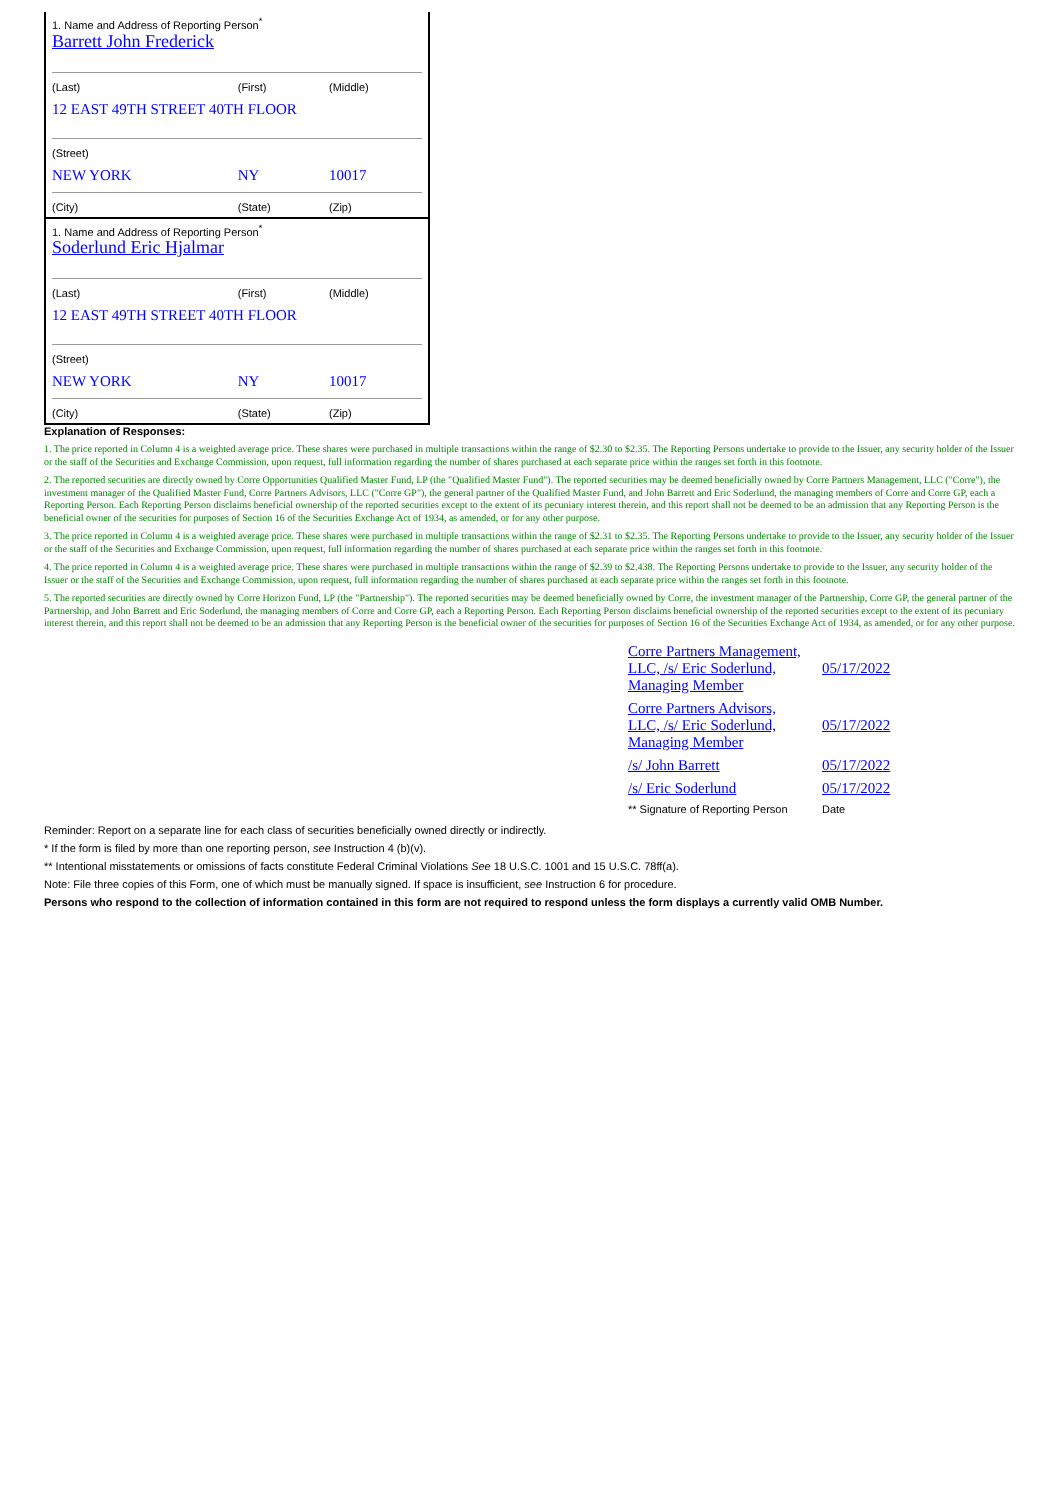| 1. Name and Address of Reporting Person<sup>*</sup> Barrett John Frederick | | |
| (Last) | (First) | (Middle) |
| 12 EAST 49TH STREET 40TH FLOOR | | |
| (Street) | | |
| NEW YORK | NY | 10017 |
| (City) | (State) | (Zip) |
| 1. Name and Address of Reporting Person<sup>*</sup> Soderlund Eric Hjalmar | | |
| (Last) | (First) | (Middle) |
| 12 EAST 49TH STREET 40TH FLOOR | | |
| (Street) | | |
| NEW YORK | NY | 10017 |
| (City) | (State) | (Zip) |
Explanation of Responses:
1. The price reported in Column 4 is a weighted average price. These shares were purchased in multiple transactions within the range of $2.30 to $2.35. The Reporting Persons undertake to provide to the Issuer, any security holder of the Issuer or the staff of the Securities and Exchange Commission, upon request, full information regarding the number of shares purchased at each separate price within the ranges set forth in this footnote.
2. The reported securities are directly owned by Corre Opportunities Qualified Master Fund, LP (the "Qualified Master Fund"). The reported securities may be deemed beneficially owned by Corre Partners Management, LLC ("Corre"), the investment manager of the Qualified Master Fund, Corre Partners Advisors, LLC ("Corre GP"), the general partner of the Qualified Master Fund, and John Barrett and Eric Soderlund, the managing members of Corre and Corre GP, each a Reporting Person. Each Reporting Person disclaims beneficial ownership of the reported securities except to the extent of its pecuniary interest therein, and this report shall not be deemed to be an admission that any Reporting Person is the beneficial owner of the securities for purposes of Section 16 of the Securities Exchange Act of 1934, as amended, or for any other purpose.
3. The price reported in Column 4 is a weighted average price. These shares were purchased in multiple transactions within the range of $2.31 to $2.35. The Reporting Persons undertake to provide to the Issuer, any security holder of the Issuer or the staff of the Securities and Exchange Commission, upon request, full information regarding the number of shares purchased at each separate price within the ranges set forth in this footnote.
4. The price reported in Column 4 is a weighted average price. These shares were purchased in multiple transactions within the range of $2.39 to $2.438. The Reporting Persons undertake to provide to the Issuer, any security holder of the Issuer or the staff of the Securities and Exchange Commission, upon request, full information regarding the number of shares purchased at each separate price within the ranges set forth in this footnote.
5. The reported securities are directly owned by Corre Horizon Fund, LP (the "Partnership"). The reported securities may be deemed beneficially owned by Corre, the investment manager of the Partnership, Corre GP, the general partner of the Partnership, and John Barrett and Eric Soderlund, the managing members of Corre and Corre GP, each a Reporting Person. Each Reporting Person disclaims beneficial ownership of the reported securities except to the extent of its pecuniary interest therein, and this report shall not be deemed to be an admission that any Reporting Person is the beneficial owner of the securities for purposes of Section 16 of the Securities Exchange Act of 1934, as amended, or for any other purpose.
| Corre Partners Management, LLC, /s/ Eric Soderlund, Managing Member | 05/17/2022 |
| Corre Partners Advisors, LLC, /s/ Eric Soderlund, Managing Member | 05/17/2022 |
| /s/ John Barrett | 05/17/2022 |
| /s/ Eric Soderlund | 05/17/2022 |
| ** Signature of Reporting Person | Date |
Reminder: Report on a separate line for each class of securities beneficially owned directly or indirectly.
* If the form is filed by more than one reporting person, see Instruction 4 (b)(v).
** Intentional misstatements or omissions of facts constitute Federal Criminal Violations See 18 U.S.C. 1001 and 15 U.S.C. 78ff(a).
Note: File three copies of this Form, one of which must be manually signed. If space is insufficient, see Instruction 6 for procedure.
Persons who respond to the collection of information contained in this form are not required to respond unless the form displays a currently valid OMB Number.